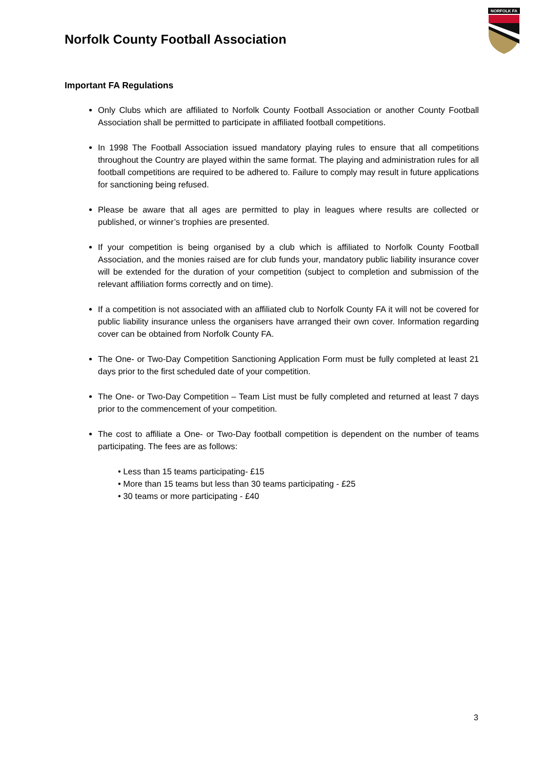Norfolk County Football Association
NORFOLK FA
Important FA Regulations
Only Clubs which are affiliated to Norfolk County Football Association or another County Football Association shall be permitted to participate in affiliated football competitions.
In 1998 The Football Association issued mandatory playing rules to ensure that all competitions throughout the Country are played within the same format. The playing and administration rules for all football competitions are required to be adhered to. Failure to comply may result in future applications for sanctioning being refused.
Please be aware that all ages are permitted to play in leagues where results are collected or published, or winner’s trophies are presented.
If your competition is being organised by a club which is affiliated to Norfolk County Football Association, and the monies raised are for club funds your, mandatory public liability insurance cover will be extended for the duration of your competition (subject to completion and submission of the relevant affiliation forms correctly and on time).
If a competition is not associated with an affiliated club to Norfolk County FA it will not be covered for public liability insurance unless the organisers have arranged their own cover. Information regarding cover can be obtained from Norfolk County FA.
The One- or Two-Day Competition Sanctioning Application Form must be fully completed at least 21 days prior to the first scheduled date of your competition.
The One- or Two-Day Competition – Team List must be fully completed and returned at least 7 days prior to the commencement of your competition.
The cost to affiliate a One- or Two-Day football competition is dependent on the number of teams participating. The fees are as follows:
• Less than 15 teams participating- £15
• More than 15 teams but less than 30 teams participating - £25
• 30 teams or more participating - £40
3